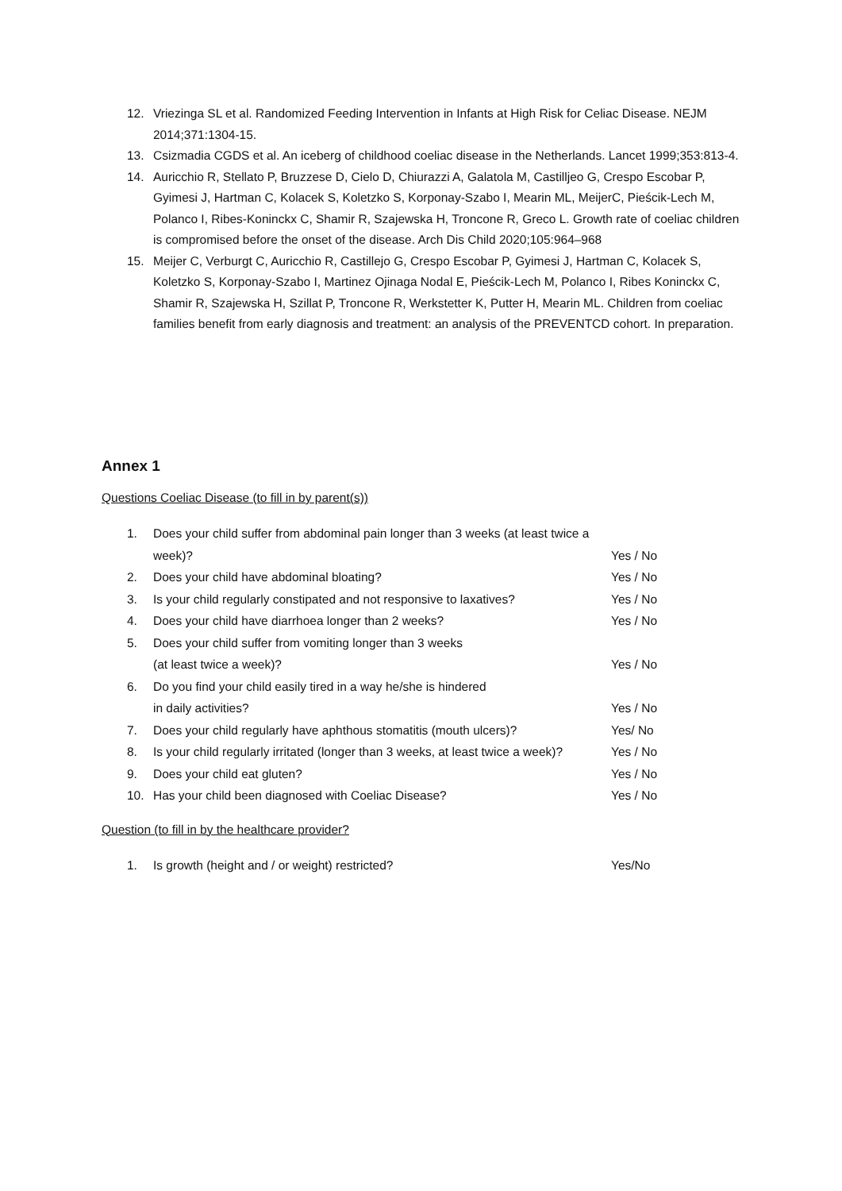12. Vriezinga SL et al. Randomized Feeding Intervention in Infants at High Risk for Celiac Disease. NEJM 2014;371:1304-15.
13. Csizmadia CGDS et al. An iceberg of childhood coeliac disease in the Netherlands. Lancet 1999;353:813-4.
14. Auricchio R, Stellato P, Bruzzese D, Cielo D, Chiurazzi A, Galatola M, Castilljeo G, Crespo Escobar P, Gyimesi J, Hartman C, Kolacek S, Koletzko S, Korponay-Szabo I, Mearin ML, MeijerC, Pieścik-Lech M, Polanco I, Ribes-Koninckx C, Shamir R, Szajewska H, Troncone R, Greco L. Growth rate of coeliac children is compromised before the onset of the disease. Arch Dis Child 2020;105:964–968
15. Meijer C, Verburgt C, Auricchio R, Castillejo G, Crespo Escobar P, Gyimesi J, Hartman C, Kolacek S, Koletzko S, Korponay-Szabo I, Martinez Ojinaga Nodal E, Pieścik-Lech M, Polanco I, Ribes Koninckx C, Shamir R, Szajewska H, Szillat P, Troncone R, Werkstetter K, Putter H, Mearin ML. Children from coeliac families benefit from early diagnosis and treatment: an analysis of the PREVENTCD cohort. In preparation.
Annex 1
Questions Coeliac Disease (to fill in by parent(s))
1. Does your child suffer from abdominal pain longer than 3 weeks (at least twice a week)? Yes / No
2. Does your child have abdominal bloating? Yes / No
3. Is your child regularly constipated and not responsive to laxatives? Yes / No
4. Does your child have diarrhoea longer than 2 weeks? Yes / No
5. Does your child suffer from vomiting longer than 3 weeks
(at least twice a week)? Yes / No
6. Do you find your child easily tired in a way he/she is hindered
in daily activities? Yes / No
7. Does your child regularly have aphthous stomatitis (mouth ulcers)? Yes/ No
8. Is your child regularly irritated (longer than 3 weeks, at least twice a week)? Yes / No
9. Does your child eat gluten? Yes / No
10. Has your child been diagnosed with Coeliac Disease? Yes / No
Question (to fill in by the healthcare provider?
1. Is growth (height and / or weight) restricted? Yes/No